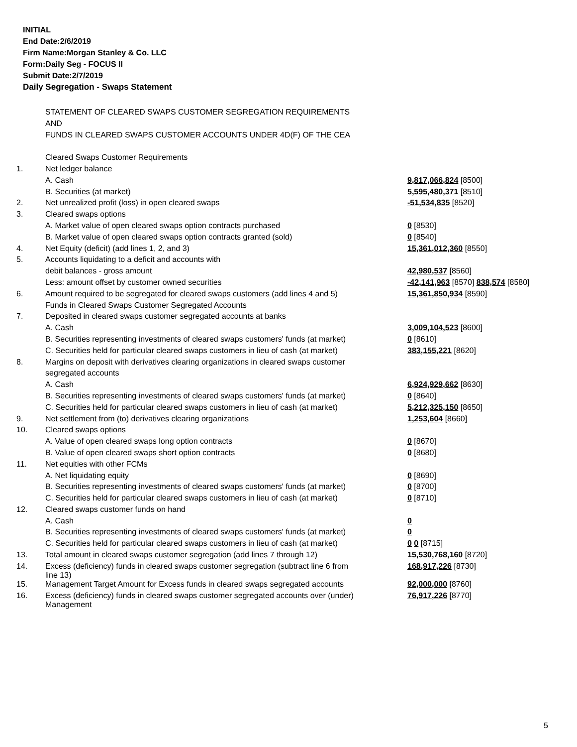INITIAL
End Date:2/6/2019
Firm Name:Morgan Stanley & Co. LLC
Form:Daily Seg - FOCUS II
Submit Date:2/7/2019
Daily Segregation - Swaps Statement
| | STATEMENT OF CLEARED SWAPS CUSTOMER SEGREGATION REQUIREMENTS | |
| | AND | |
| | FUNDS IN CLEARED SWAPS CUSTOMER ACCOUNTS UNDER 4D(F) OF THE CEA | |
| | Cleared Swaps Customer Requirements | |
| 1. | Net ledger balance | |
| | A. Cash | 9,817,066,824 [8500] |
| | B. Securities (at market) | 5,595,480,371 [8510] |
| 2. | Net unrealized profit (loss) in open cleared swaps | -51,534,835 [8520] |
| 3. | Cleared swaps options | |
| | A. Market value of open cleared swaps option contracts purchased | 0 [8530] |
| | B. Market value of open cleared swaps option contracts granted (sold) | 0 [8540] |
| 4. | Net Equity (deficit) (add lines 1, 2, and 3) | 15,361,012,360 [8550] |
| 5. | Accounts liquidating to a deficit and accounts with | |
| | debit balances - gross amount | 42,980,537 [8560] |
| | Less: amount offset by customer owned securities | -42,141,963 [8570] 838,574 [8580] |
| 6. | Amount required to be segregated for cleared swaps customers (add lines 4 and 5) | 15,361,850,934 [8590] |
| | Funds in Cleared Swaps Customer Segregated Accounts | |
| 7. | Deposited in cleared swaps customer segregated accounts at banks | |
| | A. Cash | 3,009,104,523 [8600] |
| | B. Securities representing investments of cleared swaps customers' funds (at market) | 0 [8610] |
| | C. Securities held for particular cleared swaps customers in lieu of cash (at market) | 383,155,221 [8620] |
| 8. | Margins on deposit with derivatives clearing organizations in cleared swaps customer | |
| | segregated accounts | |
| | A. Cash | 6,924,929,662 [8630] |
| | B. Securities representing investments of cleared swaps customers' funds (at market) | 0 [8640] |
| | C. Securities held for particular cleared swaps customers in lieu of cash (at market) | 5,212,325,150 [8650] |
| 9. | Net settlement from (to) derivatives clearing organizations | 1,253,604 [8660] |
| 10. | Cleared swaps options | |
| | A. Value of open cleared swaps long option contracts | 0 [8670] |
| | B. Value of open cleared swaps short option contracts | 0 [8680] |
| 11. | Net equities with other FCMs | |
| | A. Net liquidating equity | 0 [8690] |
| | B. Securities representing investments of cleared swaps customers' funds (at market) | 0 [8700] |
| | C. Securities held for particular cleared swaps customers in lieu of cash (at market) | 0 [8710] |
| 12. | Cleared swaps customer funds on hand | |
| | A. Cash | 0 |
| | B. Securities representing investments of cleared swaps customers' funds (at market) | 0 |
| | C. Securities held for particular cleared swaps customers in lieu of cash (at market) | 0 0 [8715] |
| 13. | Total amount in cleared swaps customer segregation (add lines 7 through 12) | 15,530,768,160 [8720] |
| 14. | Excess (deficiency) funds in cleared swaps customer segregation (subtract line 6 from line 13) | 168,917,226 [8730] |
| 15. | Management Target Amount for Excess funds in cleared swaps segregated accounts | 92,000,000 [8760] |
| 16. | Excess (deficiency) funds in cleared swaps customer segregated accounts over (under) Management | 76,917,226 [8770] |
5